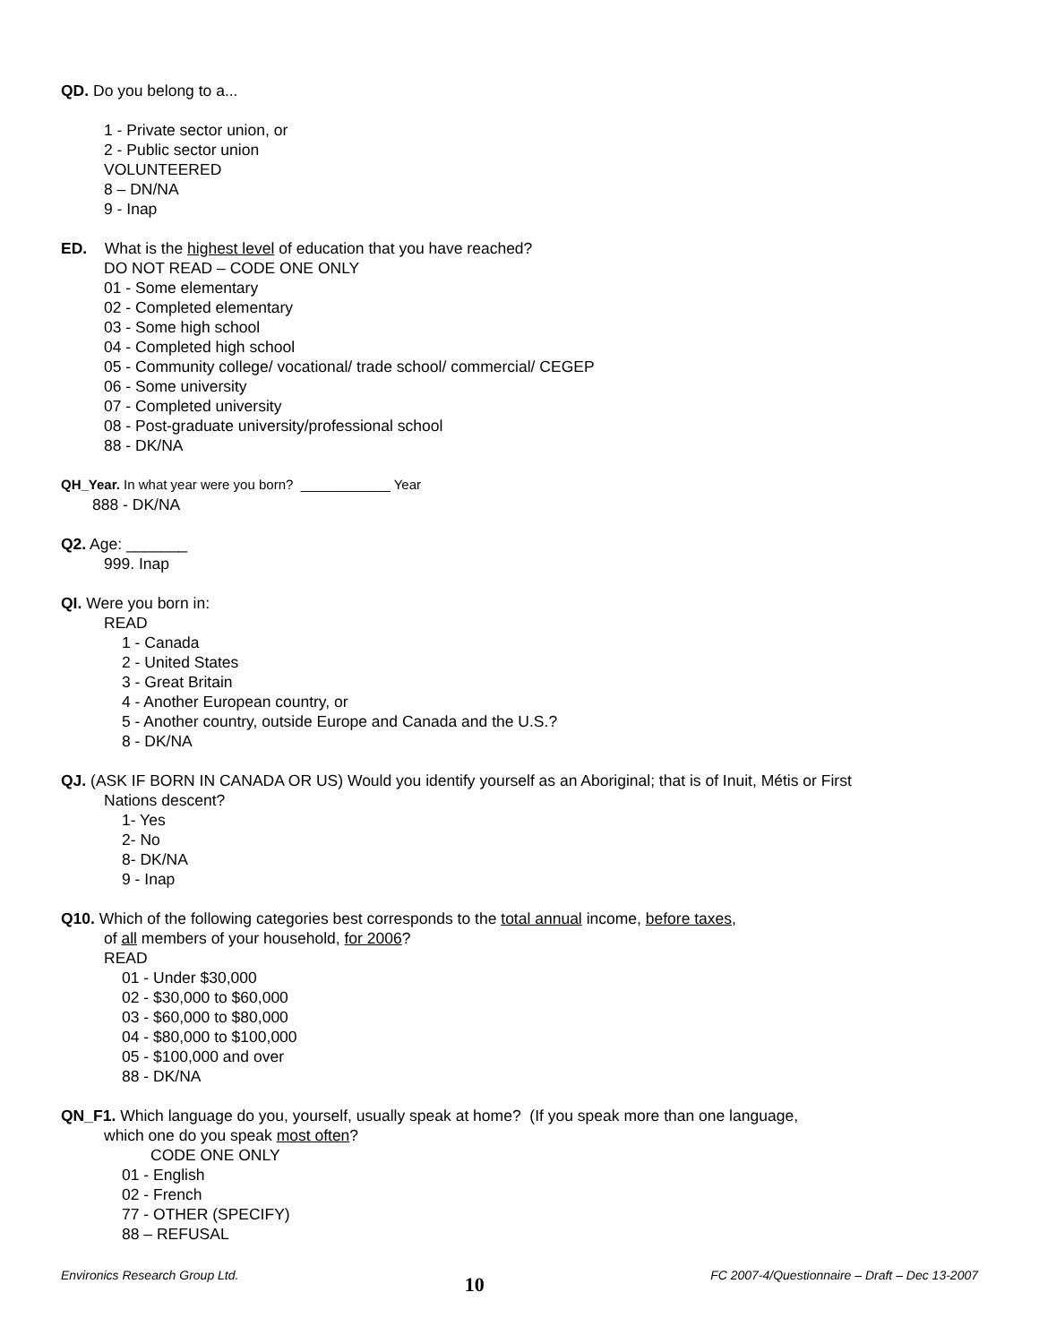QD. Do you belong to a...
1 - Private sector union, or
2 - Public sector union
VOLUNTEERED
8 – DN/NA
9 - Inap
ED. What is the highest level of education that you have reached?
DO NOT READ – CODE ONE ONLY
01 - Some elementary
02 - Completed elementary
03 - Some high school
04 - Completed high school
05 - Community college/ vocational/ trade school/ commercial/ CEGEP
06 - Some university
07 - Completed university
08 - Post-graduate university/professional school
88 - DK/NA
QH_Year. In what year were you born? ____________ Year
888 - DK/NA
Q2. Age: _______
999. Inap
QI. Were you born in:
READ
1 - Canada
2 - United States
3 - Great Britain
4 - Another European country, or
5 - Another country, outside Europe and Canada and the U.S.?
8 - DK/NA
QJ. (ASK IF BORN IN CANADA OR US) Would you identify yourself as an Aboriginal; that is of Inuit, Métis or First
Nations descent?
1- Yes
2- No
8- DK/NA
9 - Inap
Q10. Which of the following categories best corresponds to the total annual income, before taxes,
of all members of your household, for 2006?
READ
01 - Under $30,000
02 - $30,000 to $60,000
03 - $60,000 to $80,000
04 - $80,000 to $100,000
05 - $100,000 and over
88 - DK/NA
QN_F1. Which language do you, yourself, usually speak at home? (If you speak more than one language,
which one do you speak most often?
CODE ONE ONLY
01 - English
02 - French
77 - OTHER (SPECIFY)
88 – REFUSAL
Environics Research Group Ltd. 10 FC 2007-4/Questionnaire – Draft – Dec 13-2007